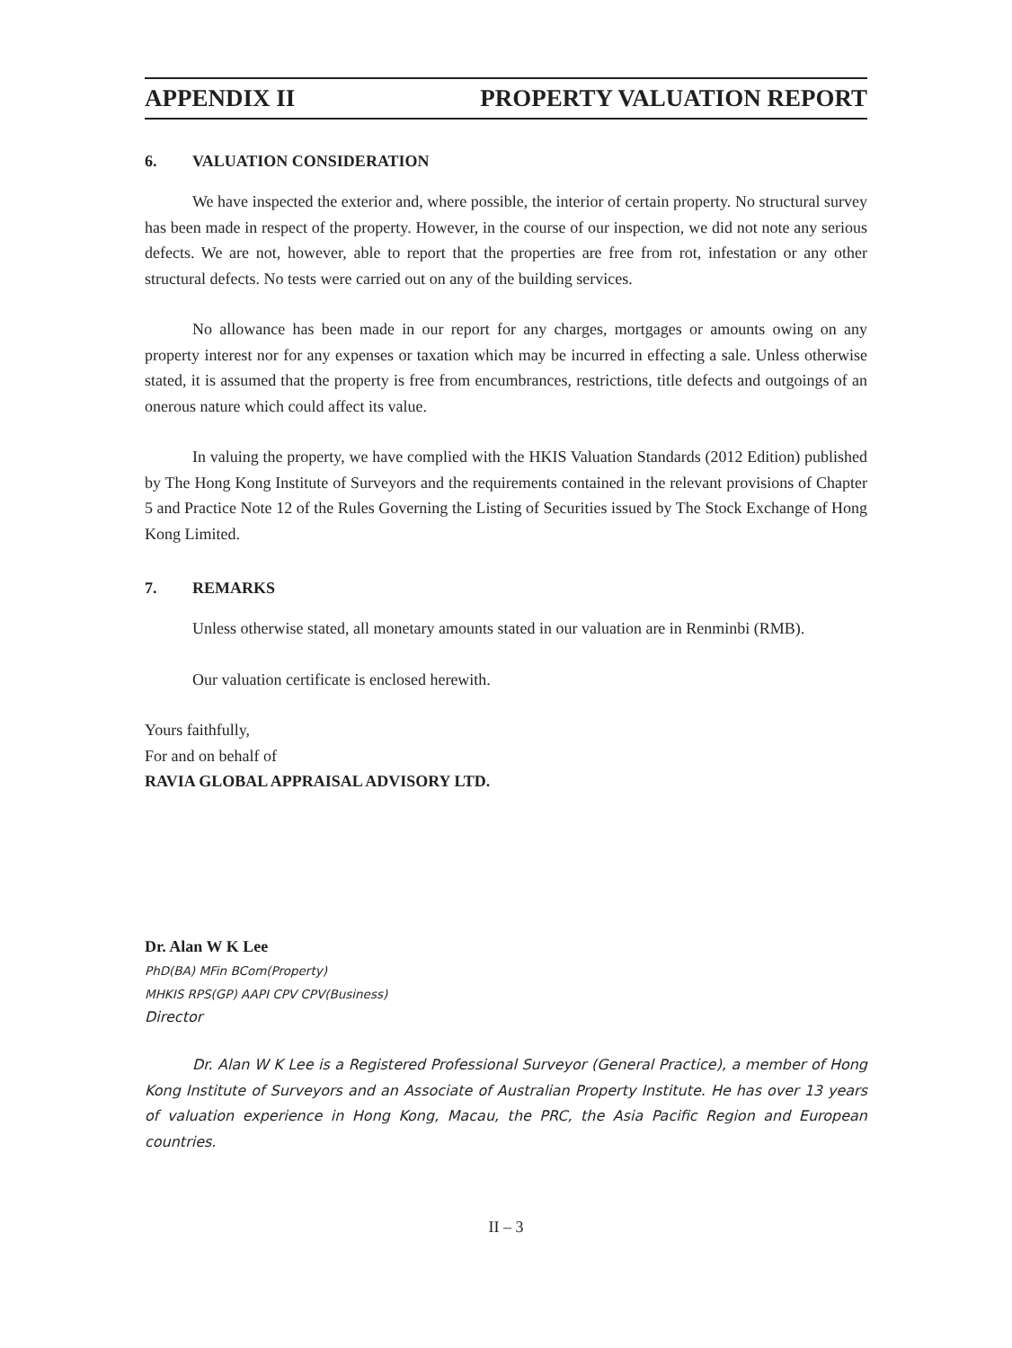APPENDIX II PROPERTY VALUATION REPORT
6. VALUATION CONSIDERATION
We have inspected the exterior and, where possible, the interior of certain property. No structural survey has been made in respect of the property. However, in the course of our inspection, we did not note any serious defects. We are not, however, able to report that the properties are free from rot, infestation or any other structural defects. No tests were carried out on any of the building services.
No allowance has been made in our report for any charges, mortgages or amounts owing on any property interest nor for any expenses or taxation which may be incurred in effecting a sale. Unless otherwise stated, it is assumed that the property is free from encumbrances, restrictions, title defects and outgoings of an onerous nature which could affect its value.
In valuing the property, we have complied with the HKIS Valuation Standards (2012 Edition) published by The Hong Kong Institute of Surveyors and the requirements contained in the relevant provisions of Chapter 5 and Practice Note 12 of the Rules Governing the Listing of Securities issued by The Stock Exchange of Hong Kong Limited.
7. REMARKS
Unless otherwise stated, all monetary amounts stated in our valuation are in Renminbi (RMB).
Our valuation certificate is enclosed herewith.
Yours faithfully,
For and on behalf of
RAVIA GLOBAL APPRAISAL ADVISORY LTD.
Dr. Alan W K Lee
PhD(BA) MFin BCom(Property)
MHKIS RPS(GP) AAPI CPV CPV(Business)
Director
Dr. Alan W K Lee is a Registered Professional Surveyor (General Practice), a member of Hong Kong Institute of Surveyors and an Associate of Australian Property Institute. He has over 13 years of valuation experience in Hong Kong, Macau, the PRC, the Asia Pacific Region and European countries.
II – 3